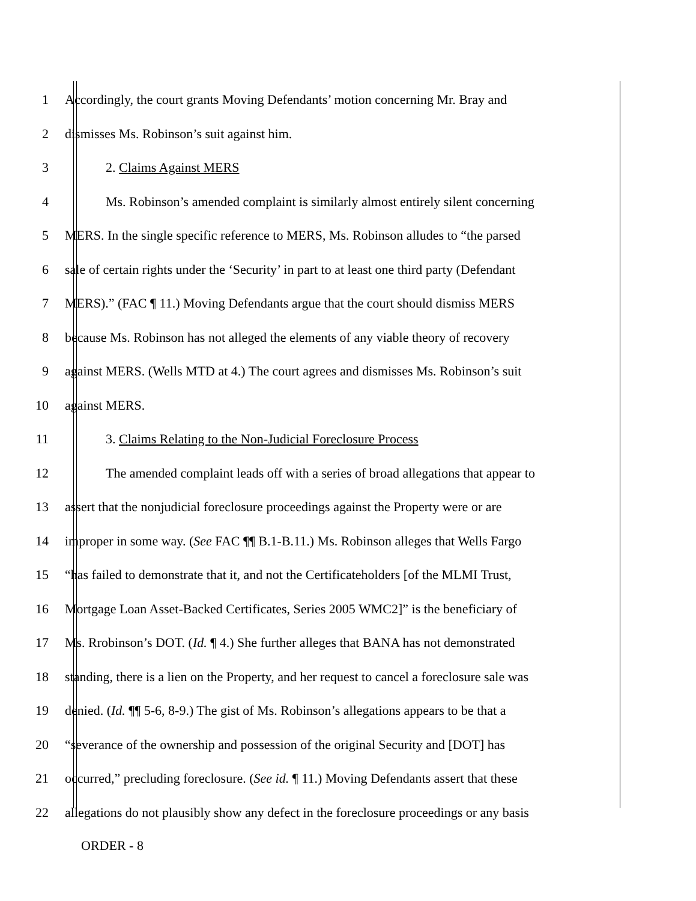1 Accordingly, the court grants Moving Defendants’ motion concerning Mr. Bray and
2 dismisses Ms. Robinson’s suit against him.
3 2. Claims Against MERS
4 Ms. Robinson’s amended complaint is similarly almost entirely silent concerning
5 MERS. In the single specific reference to MERS, Ms. Robinson alludes to “the parsed
6 sale of certain rights under the ‘Security’ in part to at least one third party (Defendant
7 MERS).” (FAC ¶ 11.) Moving Defendants argue that the court should dismiss MERS
8 because Ms. Robinson has not alleged the elements of any viable theory of recovery
9 against MERS. (Wells MTD at 4.) The court agrees and dismisses Ms. Robinson’s suit
10 against MERS.
11 3. Claims Relating to the Non-Judicial Foreclosure Process
12 The amended complaint leads off with a series of broad allegations that appear to
13 assert that the nonjudicial foreclosure proceedings against the Property were or are
14 improper in some way. (See FAC ¶¶ B.1-B.11.) Ms. Robinson alleges that Wells Fargo
15 “has failed to demonstrate that it, and not the Certificateholders [of the MLMI Trust,
16 Mortgage Loan Asset-Backed Certificates, Series 2005 WMC2]” is the beneficiary of
17 Ms. Rrobinson’s DOT. (Id. ¶ 4.) She further alleges that BANA has not demonstrated
18 standing, there is a lien on the Property, and her request to cancel a foreclosure sale was
19 denied. (Id. ¶¶ 5-6, 8-9.) The gist of Ms. Robinson’s allegations appears to be that a
20 “severance of the ownership and possession of the original Security and [DOT] has
21 occurred,” precluding foreclosure. (See id. ¶ 11.) Moving Defendants assert that these
22 allegations do not plausibly show any defect in the foreclosure proceedings or any basis
ORDER - 8